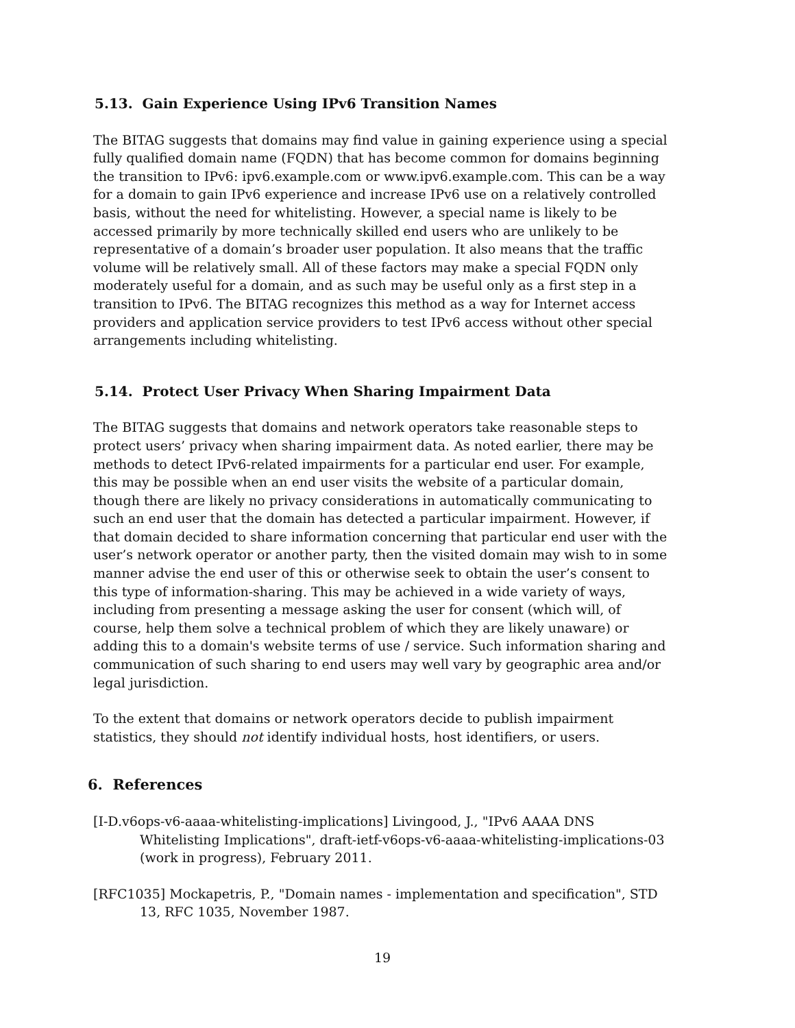5.13. Gain Experience Using IPv6 Transition Names
The BITAG suggests that domains may find value in gaining experience using a special fully qualified domain name (FQDN) that has become common for domains beginning the transition to IPv6: ipv6.example.com or www.ipv6.example.com. This can be a way for a domain to gain IPv6 experience and increase IPv6 use on a relatively controlled basis, without the need for whitelisting. However, a special name is likely to be accessed primarily by more technically skilled end users who are unlikely to be representative of a domain’s broader user population. It also means that the traffic volume will be relatively small. All of these factors may make a special FQDN only moderately useful for a domain, and as such may be useful only as a first step in a transition to IPv6. The BITAG recognizes this method as a way for Internet access providers and application service providers to test IPv6 access without other special arrangements including whitelisting.
5.14. Protect User Privacy When Sharing Impairment Data
The BITAG suggests that domains and network operators take reasonable steps to protect users’ privacy when sharing impairment data. As noted earlier, there may be methods to detect IPv6-related impairments for a particular end user. For example, this may be possible when an end user visits the website of a particular domain, though there are likely no privacy considerations in automatically communicating to such an end user that the domain has detected a particular impairment. However, if that domain decided to share information concerning that particular end user with the user’s network operator or another party, then the visited domain may wish to in some manner advise the end user of this or otherwise seek to obtain the user’s consent to this type of information-sharing. This may be achieved in a wide variety of ways, including from presenting a message asking the user for consent (which will, of course, help them solve a technical problem of which they are likely unaware) or adding this to a domain's website terms of use / service. Such information sharing and communication of such sharing to end users may well vary by geographic area and/or legal jurisdiction.
To the extent that domains or network operators decide to publish impairment statistics, they should not identify individual hosts, host identifiers, or users.
6. References
[I-D.v6ops-v6-aaaa-whitelisting-implications] Livingood, J., "IPv6 AAAA DNS Whitelisting Implications", draft-ietf-v6ops-v6-aaaa-whitelisting-implications-03 (work in progress), February 2011.
[RFC1035] Mockapetris, P., "Domain names - implementation and specification", STD 13, RFC 1035, November 1987.
19